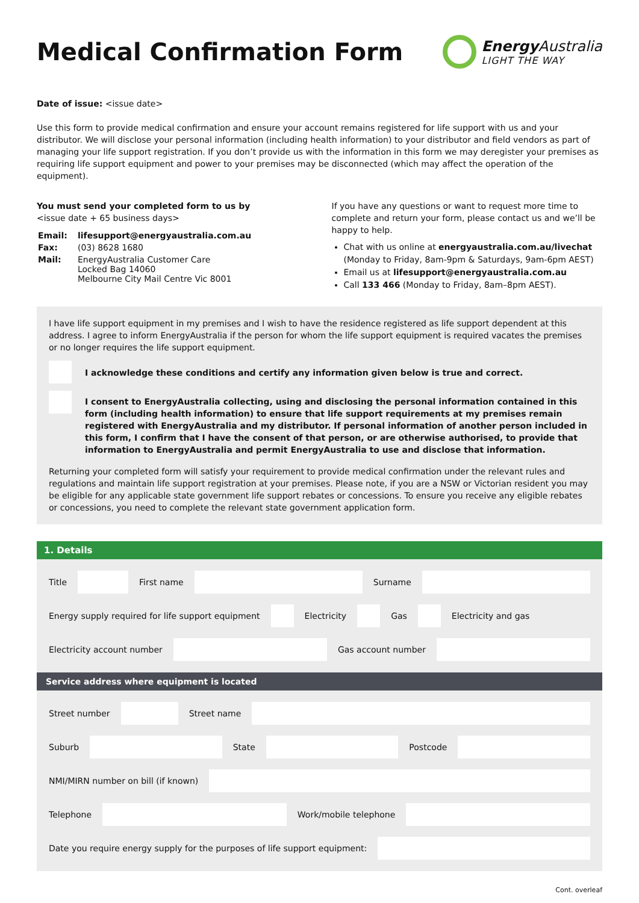Medical Confirmation Form
Energy Australia
LIGHT THE WAY
Date of issue: <issue date>
Use this form to provide medical confirmation and ensure your account remains registered for life support with us and your distributor. We will disclose your personal information (including health information) to your distributor and field vendors as part of managing your life support registration. If you don’t provide us with the information in this form we may deregister your premises as requiring life support equipment and power to your premises may be disconnected (which may affect the operation of the equipment).
You must send your completed form to us by
<issue date + 65 business days>
| Email: | lifesupport@energyaustralia.com.au |
| Fax: | (03) 8628 1680 |
| Mail: | EnergyAustralia Customer Care Locked Bag 14060 Melbourne City Mail Centre Vic 8001 |
If you have any questions or want to request more time to complete and return your form, please contact us and we’ll be happy to help.
Chat with us online at energyaustralia.com.au/livechat (Monday to Friday, 8am-9pm & Saturdays, 9am-6pm AEST)
Email us at lifesupport@energyaustralia.com.au
Call 133 466 (Monday to Friday, 8am–8pm AEST).
I have life support equipment in my premises and I wish to have the residence registered as life support dependent at this address. I agree to inform EnergyAustralia if the person for whom the life support equipment is required vacates the premises or no longer requires the life support equipment.
I acknowledge these conditions and certify any information given below is true and correct.
I consent to EnergyAustralia collecting, using and disclosing the personal information contained in this form (including health information) to ensure that life support requirements at my premises remain registered with EnergyAustralia and my distributor. If personal information of another person included in this form, I confirm that I have the consent of that person, or are otherwise authorised, to provide that information to EnergyAustralia and permit EnergyAustralia to use and disclose that information.
Returning your completed form will satisfy your requirement to provide medical confirmation under the relevant rules and regulations and maintain life support registration at your premises. Please note, if you are a NSW or Victorian resident you may be eligible for any applicable state government life support rebates or concessions. To ensure you receive any eligible rebates or concessions, you need to complete the relevant state government application form.
1. Details
Title First name Surname
Energy supply required for life support equipment
Electricity Gas Electricity and gas
Electricity account number Gas account number
Service address where equipment is located
Street number Street name
Suburb State Postcode
NMI/MIRN number on bill (if known)
Telephone Work/mobile telephone
Date you require energy supply for the purposes of life support equipment:
Cont. overleaf